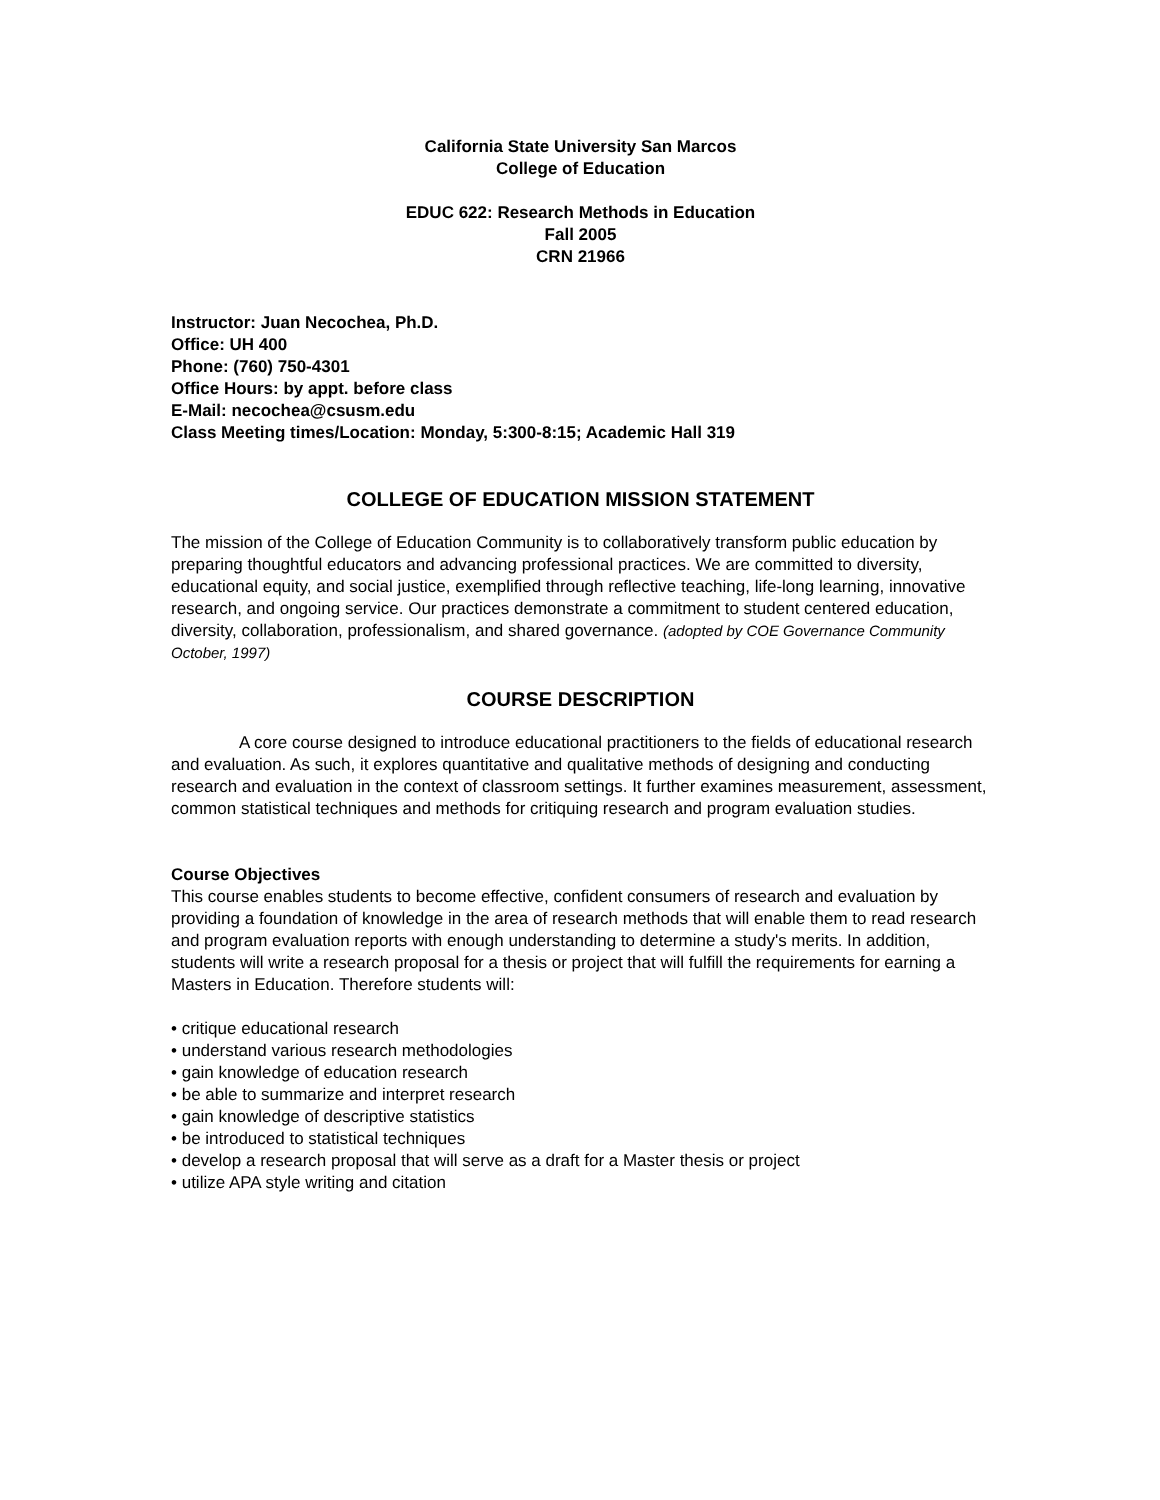California State University San Marcos
College of Education
EDUC 622: Research Methods in Education
Fall 2005
CRN 21966
Instructor: Juan Necochea, Ph.D.
Office: UH 400
Phone: (760) 750-4301
Office Hours: by appt. before class
E-Mail: necochea@csusm.edu
Class Meeting times/Location: Monday, 5:300-8:15; Academic Hall 319
COLLEGE OF EDUCATION MISSION STATEMENT
The mission of the College of Education Community is to collaboratively transform public education by preparing thoughtful educators and advancing professional practices. We are committed to diversity, educational equity, and social justice, exemplified through reflective teaching, life-long learning, innovative research, and ongoing service. Our practices demonstrate a commitment to student centered education, diversity, collaboration, professionalism, and shared governance. (adopted by COE Governance Community October, 1997)
COURSE DESCRIPTION
A core course designed to introduce educational practitioners to the fields of educational research and evaluation. As such, it explores quantitative and qualitative methods of designing and conducting research and evaluation in the context of classroom settings. It further examines measurement, assessment, common statistical techniques and methods for critiquing research and program evaluation studies.
Course Objectives
This course enables students to become effective, confident consumers of research and evaluation by providing a foundation of knowledge in the area of research methods that will enable them to read research and program evaluation reports with enough understanding to determine a study's merits. In addition, students will write a research proposal for a thesis or project that will fulfill the requirements for earning a Masters in Education. Therefore students will:
• critique educational research
• understand various research methodologies
• gain knowledge of education research
• be able to summarize and interpret research
• gain knowledge of descriptive statistics
• be introduced to statistical techniques
• develop a research proposal that will serve as a draft for a Master thesis or project
• utilize APA style writing and citation